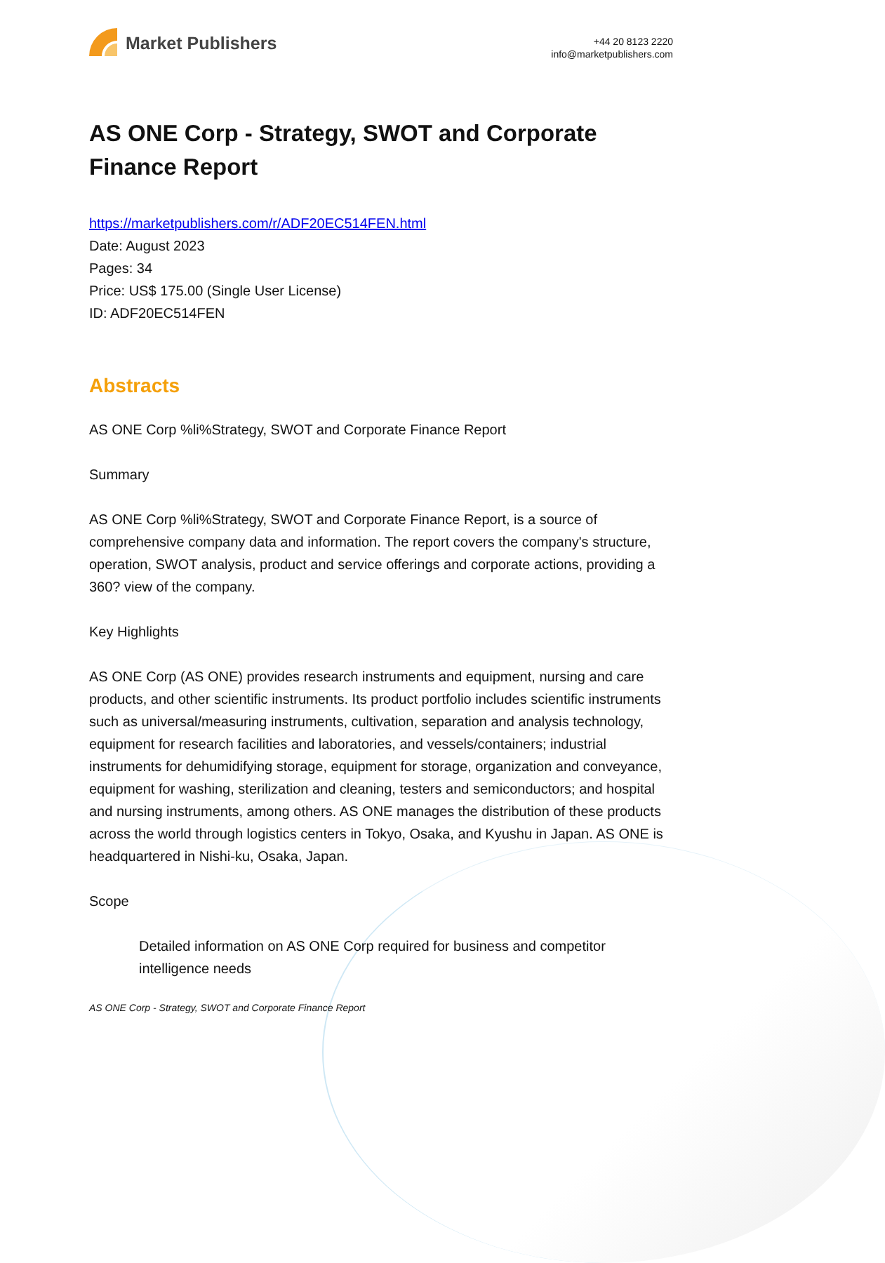Market Publishers
+44 20 8123 2220
info@marketpublishers.com
AS ONE Corp - Strategy, SWOT and Corporate Finance Report
https://marketpublishers.com/r/ADF20EC514FEN.html
Date: August 2023
Pages: 34
Price: US$ 175.00 (Single User License)
ID: ADF20EC514FEN
Abstracts
AS ONE Corp %li%Strategy, SWOT and Corporate Finance Report
Summary
AS ONE Corp %li%Strategy, SWOT and Corporate Finance Report, is a source of comprehensive company data and information. The report covers the company's structure, operation, SWOT analysis, product and service offerings and corporate actions, providing a 360? view of the company.
Key Highlights
AS ONE Corp (AS ONE) provides research instruments and equipment, nursing and care products, and other scientific instruments. Its product portfolio includes scientific instruments such as universal/measuring instruments, cultivation, separation and analysis technology, equipment for research facilities and laboratories, and vessels/containers; industrial instruments for dehumidifying storage, equipment for storage, organization and conveyance, equipment for washing, sterilization and cleaning, testers and semiconductors; and hospital and nursing instruments, among others. AS ONE manages the distribution of these products across the world through logistics centers in Tokyo, Osaka, and Kyushu in Japan. AS ONE is headquartered in Nishi-ku, Osaka, Japan.
Scope
Detailed information on AS ONE Corp required for business and competitor intelligence needs
AS ONE Corp - Strategy, SWOT and Corporate Finance Report